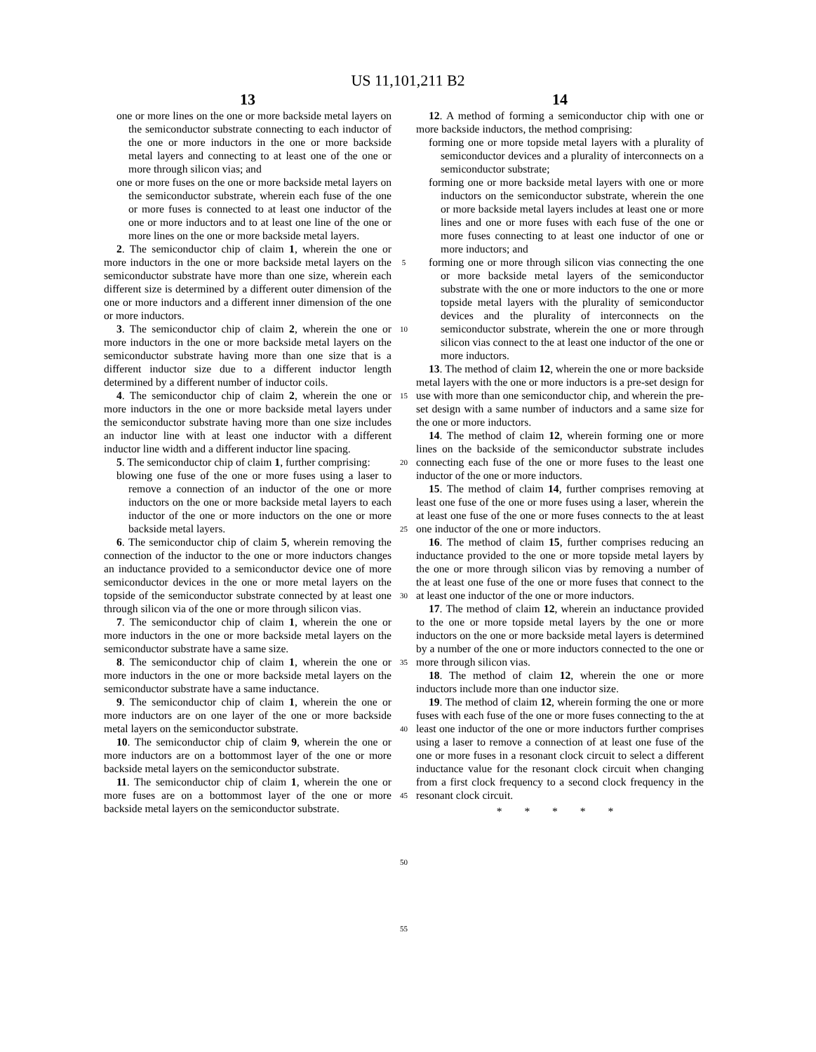US 11,101,211 B2
13
one or more lines on the one or more backside metal layers on the semiconductor substrate connecting to each inductor of the one or more inductors in the one or more backside metal layers and connecting to at least one of the one or more through silicon vias; and
one or more fuses on the one or more backside metal layers on the semiconductor substrate, wherein each fuse of the one or more fuses is connected to at least one inductor of the one or more inductors and to at least one line of the one or more lines on the one or more backside metal layers.
2. The semiconductor chip of claim 1, wherein the one or more inductors in the one or more backside metal layers on the semiconductor substrate have more than one size, wherein each different size is determined by a different outer dimension of the one or more inductors and a different inner dimension of the one or more inductors.
3. The semiconductor chip of claim 2, wherein the one or more inductors in the one or more backside metal layers on the semiconductor substrate having more than one size that is a different inductor size due to a different inductor length determined by a different number of inductor coils.
4. The semiconductor chip of claim 2, wherein the one or more inductors in the one or more backside metal layers under the semiconductor substrate having more than one size includes an inductor line with at least one inductor with a different inductor line width and a different inductor line spacing.
5. The semiconductor chip of claim 1, further comprising:
blowing one fuse of the one or more fuses using a laser to remove a connection of an inductor of the one or more inductors on the one or more backside metal layers to each inductor of the one or more inductors on the one or more backside metal layers.
6. The semiconductor chip of claim 5, wherein removing the connection of the inductor to the one or more inductors changes an inductance provided to a semiconductor device one of more semiconductor devices in the one or more metal layers on the topside of the semiconductor substrate connected by at least one through silicon via of the one or more through silicon vias.
7. The semiconductor chip of claim 1, wherein the one or more inductors in the one or more backside metal layers on the semiconductor substrate have a same size.
8. The semiconductor chip of claim 1, wherein the one or more inductors in the one or more backside metal layers on the semiconductor substrate have a same inductance.
9. The semiconductor chip of claim 1, wherein the one or more inductors are on one layer of the one or more backside metal layers on the semiconductor substrate.
10. The semiconductor chip of claim 9, wherein the one or more inductors are on a bottommost layer of the one or more backside metal layers on the semiconductor substrate.
11. The semiconductor chip of claim 1, wherein the one or more fuses are on a bottommost layer of the one or more backside metal layers on the semiconductor substrate.
5
10
15
20
25
30
35
40
45
50
55
14
12. A method of forming a semiconductor chip with one or more backside inductors, the method comprising:
forming one or more topside metal layers with a plurality of semiconductor devices and a plurality of interconnects on a semiconductor substrate;
forming one or more backside metal layers with one or more inductors on the semiconductor substrate, wherein the one or more backside metal layers includes at least one or more lines and one or more fuses with each fuse of the one or more fuses connecting to at least one inductor of one or more inductors; and
forming one or more through silicon vias connecting the one or more backside metal layers of the semiconductor substrate with the one or more inductors to the one or more topside metal layers with the plurality of semiconductor devices and the plurality of interconnects on the semiconductor substrate, wherein the one or more through silicon vias connect to the at least one inductor of the one or more inductors.
13. The method of claim 12, wherein the one or more backside metal layers with the one or more inductors is a pre-set design for use with more than one semiconductor chip, and wherein the pre-set design with a same number of inductors and a same size for the one or more inductors.
14. The method of claim 12, wherein forming one or more lines on the backside of the semiconductor substrate includes connecting each fuse of the one or more fuses to the least one inductor of the one or more inductors.
15. The method of claim 14, further comprises removing at least one fuse of the one or more fuses using a laser, wherein the at least one fuse of the one or more fuses connects to the at least one inductor of the one or more inductors.
16. The method of claim 15, further comprises reducing an inductance provided to the one or more topside metal layers by the one or more through silicon vias by removing a number of the at least one fuse of the one or more fuses that connect to the at least one inductor of the one or more inductors.
17. The method of claim 12, wherein an inductance provided to the one or more topside metal layers by the one or more inductors on the one or more backside metal layers is determined by a number of the one or more inductors connected to the one or more through silicon vias.
18. The method of claim 12, wherein the one or more inductors include more than one inductor size.
19. The method of claim 12, wherein forming the one or more fuses with each fuse of the one or more fuses connecting to the at least one inductor of the one or more inductors further comprises using a laser to remove a connection of at least one fuse of the one or more fuses in a resonant clock circuit to select a different inductance value for the resonant clock circuit when changing from a first clock frequency to a second clock frequency in the resonant clock circuit.
* * * * *